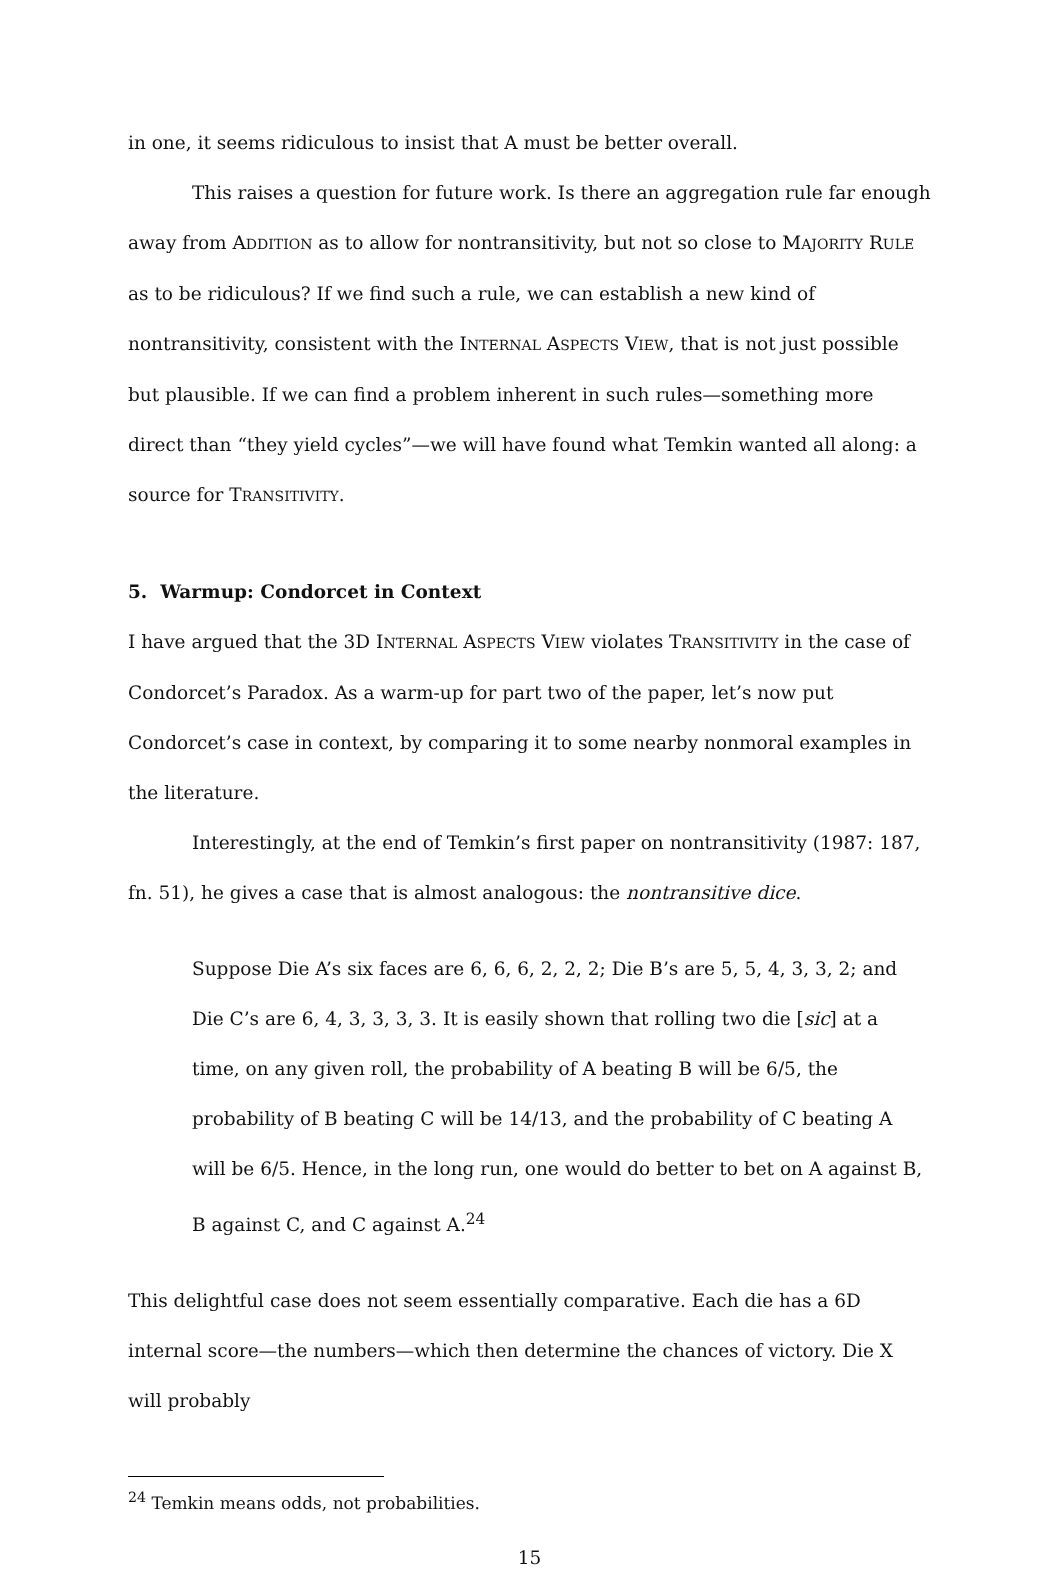in one, it seems ridiculous to insist that A must be better overall.
This raises a question for future work. Is there an aggregation rule far enough away from ADDITION as to allow for nontransitivity, but not so close to MAJORITY RULE as to be ridiculous? If we find such a rule, we can establish a new kind of nontransitivity, consistent with the INTERNAL ASPECTS VIEW, that is not just possible but plausible. If we can find a problem inherent in such rules—something more direct than “they yield cycles”—we will have found what Temkin wanted all along: a source for TRANSITIVITY.
5. Warmup: Condorcet in Context
I have argued that the 3D INTERNAL ASPECTS VIEW violates TRANSITIVITY in the case of Condorcet’s Paradox. As a warm-up for part two of the paper, let’s now put Condorcet’s case in context, by comparing it to some nearby nonmoral examples in the literature.
Interestingly, at the end of Temkin’s first paper on nontransitivity (1987: 187, fn. 51), he gives a case that is almost analogous: the nontransitive dice.
Suppose Die A’s six faces are 6, 6, 6, 2, 2, 2; Die B’s are 5, 5, 4, 3, 3, 2; and Die C’s are 6, 4, 3, 3, 3, 3. It is easily shown that rolling two die [sic] at a time, on any given roll, the probability of A beating B will be 6/5, the probability of B beating C will be 14/13, and the probability of C beating A will be 6/5. Hence, in the long run, one would do better to bet on A against B, B against C, and C against A.<sup>24</sup>
This delightful case does not seem essentially comparative. Each die has a 6D internal score—the numbers—which then determine the chances of victory. Die X will probably
<sup>24</sup> Temkin means odds, not probabilities.
15